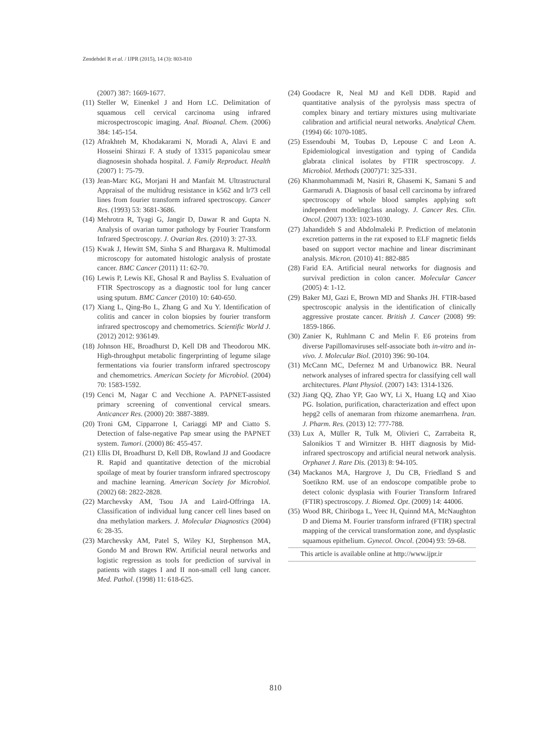Zendehdel R et al. / IJPR (2015), 14 (3): 803-810
(2007) 387: 1669-1677.
(11)
Steller W, Einenkel J and Horn LC. Delimitation of squamous cell cervical carcinoma using infrared microspectroscopic imaging. Anal. Bioanal. Chem. (2006) 384: 145-154.
(12)
Afrakhteh M, Khodakarami N, Moradi A, Alavi E and Hosseini Shirazi F. A study of 13315 papanicolau smear diagnosesin shohada hospital. J. Family Reproduct. Health (2007) 1: 75-79.
(13)
Jean-Marc KG, Morjani H and Manfait M. Ultrastructural Appraisal of the multidrug resistance in k562 and lr73 cell lines from fourier transform infrared spectroscopy. Cancer Res. (1993) 53: 3681-3686.
(14)
Mehrotra R, Tyagi G, Jangir D, Dawar R and Gupta N. Analysis of ovarian tumor pathology by Fourier Transform Infrared Spectroscopy. J. Ovarian Res. (2010) 3: 27-33.
(15)
Kwak J, Hewitt SM, Sinha S and Bhargava R. Multimodal microscopy for automated histologic analysis of prostate cancer. BMC Cancer (2011) 11: 62-70.
(16)
Lewis P, Lewis KE, Ghosal R and Bayliss S. Evaluation of FTIR Spectroscopy as a diagnostic tool for lung cancer using sputum. BMC Cancer (2010) 10: 640-650.
(17)
Xiang L, Qing-Bo L, Zhang G and Xu Y. Identification of colitis and cancer in colon biopsies by fourier transform infrared spectroscopy and chemometrics. Scientific World J. (2012) 2012: 936149.
(18)
Johnson HE, Broadhurst D, Kell DB and Theodorou MK. High-throughput metabolic fingerprinting of legume silage fermentations via fourier transform infrared spectroscopy and chemometrics. American Society for Microbiol. (2004) 70: 1583-1592.
(19)
Cenci M, Nagar C and Vecchione A. PAPNET-assisted primary screening of conventional cervical smears. Anticancer Res. (2000) 20: 3887-3889.
(20)
Troni GM, Cipparrone I, Cariaggi MP and Ciatto S. Detection of false-negative Pap smear using the PAPNET system. Tumori. (2000) 86: 455-457.
(21)
Ellis DI, Broadhurst D, Kell DB, Rowland JJ and Goodacre R. Rapid and quantitative detection of the microbial spoilage of meat by fourier transform infrared spectroscopy and machine learning. American Society for Microbiol. (2002) 68: 2822-2828.
(22)
Marchevsky AM, Tsou JA and Laird-Offringa IA. Classification of individual lung cancer cell lines based on dna methylation markers. J. Molecular Diagnostics (2004) 6: 28-35.
(23)
Marchevsky AM, Patel S, Wiley KJ, Stephenson MA, Gondo M and Brown RW. Artificial neural networks and logistic regression as tools for prediction of survival in patients with stages I and II non-small cell lung cancer. Med. Pathol. (1998) 11: 618-625.
(24)
Goodacre R, Neal MJ and Kell DDB. Rapid and quantitative analysis of the pyrolysis mass spectra of complex binary and tertiary mixtures using multivariate calibration and artificial neural networks. Analytical Chem. (1994) 66: 1070-1085.
(25)
Essendoubi M, Toubas D, Lepouse C and Leon A. Epidemiological investigation and typing of Candida glabrata clinical isolates by FTIR spectroscopy. J. Microbiol. Methods (2007)71: 325-331.
(26)
Khanmohammadi M, Nasiri R, Ghasemi K, Samani S and Garmarudi A. Diagnosis of basal cell carcinoma by infrared spectroscopy of whole blood samples applying soft independent modelingclass analogy. J. Cancer Res. Clin. Oncol. (2007) 133: 1023-1030.
(27)
Jahandideh S and Abdolmaleki P. Prediction of melatonin excretion patterns in the rat exposed to ELF magnetic fields based on support vector machine and linear discriminant analysis. Micron. (2010) 41: 882-885
(28)
Farid EA. Artificial neural networks for diagnosis and survival prediction in colon cancer. Molecular Cancer (2005) 4: 1-12.
(29)
Baker MJ, Gazi E, Brown MD and Shanks JH. FTIR-based spectroscopic analysis in the identification of clinically aggressive prostate cancer. British J. Cancer (2008) 99: 1859-1866.
(30)
Zanier K, Ruhlmann C and Melin F. E6 proteins from diverse Papillomaviruses self-associate both in-vitro and in-vivo. J. Molecular Biol. (2010) 396: 90-104.
(31)
McCann MC, Defernez M and Urbanowicz BR. Neural network analyses of infrared spectra for classifying cell wall architectures. Plant Physiol. (2007) 143: 1314-1326.
(32)
Jiang QQ, Zhao YP, Gao WY, Li X, Huang LQ and Xiao PG. Isolation, purification, characterization and effect upon hepg2 cells of anemaran from rhizome anemarrhena. Iran. J. Pharm. Res. (2013) 12: 777-788.
(33)
Lux A, Müller R, Tulk M, Olivieri C, Zarrabeita R, Salonikios T and Wirnitzer B. HHT diagnosis by Mid-infrared spectroscopy and artificial neural network analysis. Orphanet J. Rare Dis. (2013) 8: 94-105.
(34)
Mackanos MA, Hargrove J, Du CB, Friedland S and Soetikno RM. use of an endoscope compatible probe to detect colonic dysplasia with Fourier Transform Infrared (FTIR) spectroscopy. J. Biomed. Opt. (2009) 14: 44006.
(35)
Wood BR, Chiriboga L, Yeec H, Quinnd MA, McNaughton D and Diema M. Fourier transform infrared (FTIR) spectral mapping of the cervical transformation zone, and dysplastic squamous epithelium. Gynecol. Oncol. (2004) 93: 59-68.
This article is available online at http://www.ijpr.ir
810